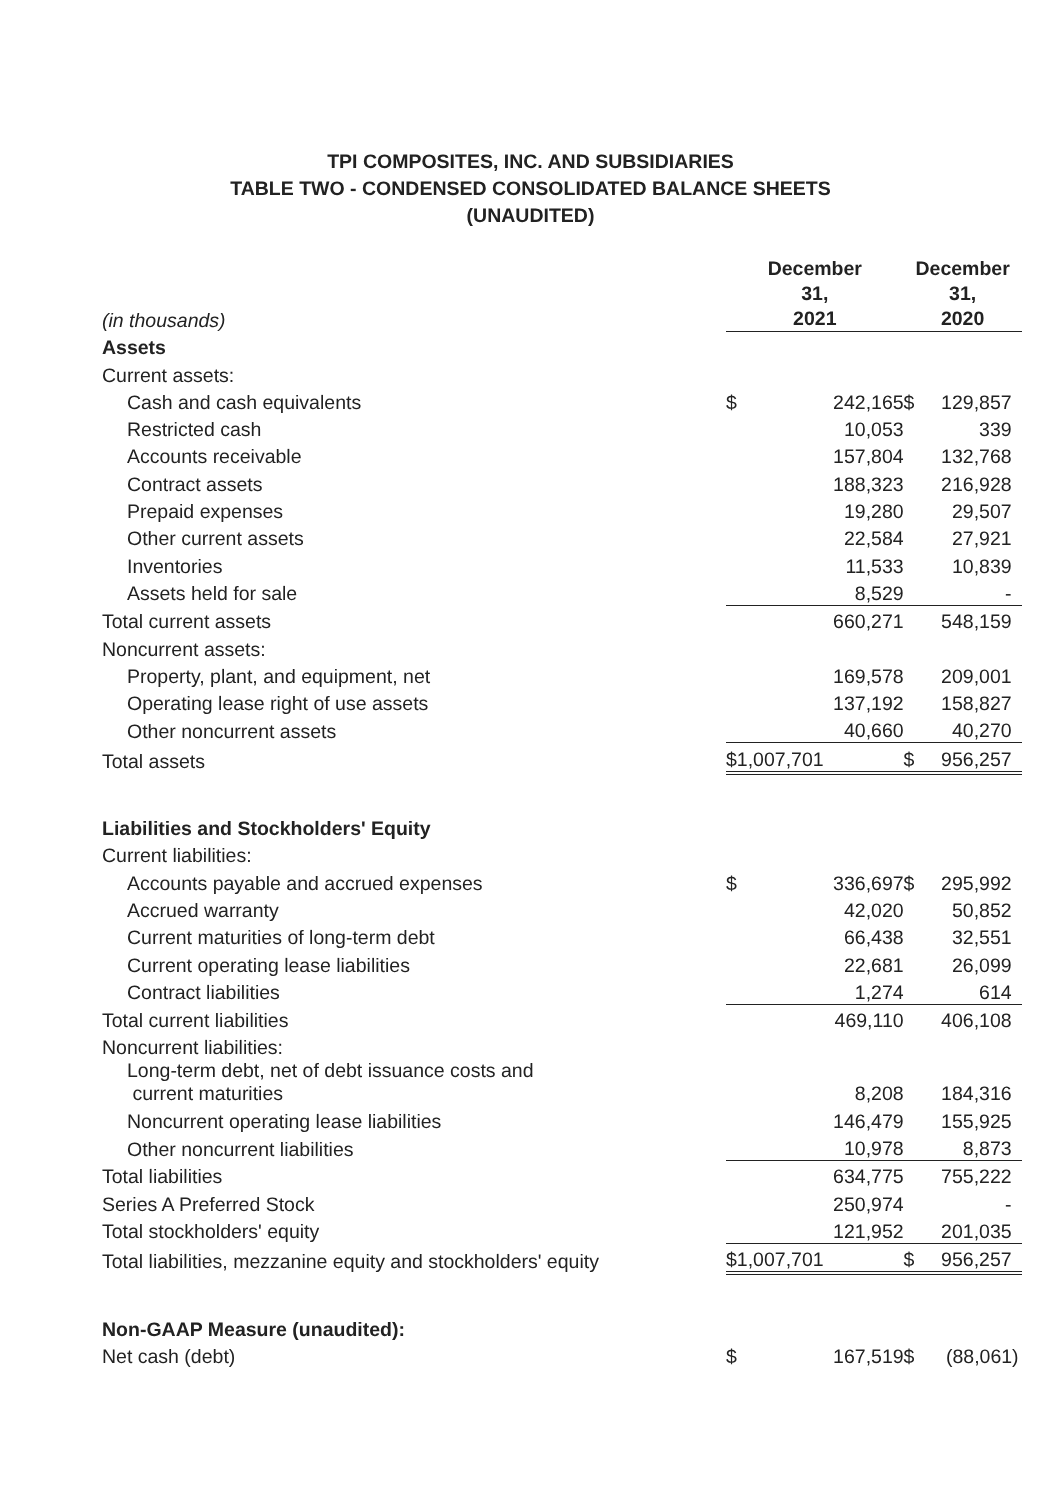TPI COMPOSITES, INC. AND SUBSIDIARIES
TABLE TWO - CONDENSED CONSOLIDATED BALANCE SHEETS
(UNAUDITED)
| (in thousands) | December 31, 2021 | | December 31, 2020 | |
| Assets | | | | |
| Current assets: | | | | |
| Cash and cash equivalents | $ | 242,165 | $ | 129,857 |
| Restricted cash | | 10,053 | | 339 |
| Accounts receivable | | 157,804 | | 132,768 |
| Contract assets | | 188,323 | | 216,928 |
| Prepaid expenses | | 19,280 | | 29,507 |
| Other current assets | | 22,584 | | 27,921 |
| Inventories | | 11,533 | | 10,839 |
| Assets held for sale | | 8,529 | | - |
| Total current assets | | 660,271 | | 548,159 |
| Noncurrent assets: | | | | |
| Property, plant, and equipment, net | | 169,578 | | 209,001 |
| Operating lease right of use assets | | 137,192 | | 158,827 |
| Other noncurrent assets | | 40,660 | | 40,270 |
| Total assets | $1,007,701 | | $ | 956,257 |
| Liabilities and Stockholders' Equity | | | | |
| Current liabilities: | | | | |
| Accounts payable and accrued expenses | $ | 336,697 | $ | 295,992 |
| Accrued warranty | | 42,020 | | 50,852 |
| Current maturities of long-term debt | | 66,438 | | 32,551 |
| Current operating lease liabilities | | 22,681 | | 26,099 |
| Contract liabilities | | 1,274 | | 614 |
| Total current liabilities | | 469,110 | | 406,108 |
| Noncurrent liabilities: | | | | |
| Long-term debt, net of debt issuance costs and current maturities | | 8,208 | | 184,316 |
| Noncurrent operating lease liabilities | | 146,479 | | 155,925 |
| Other noncurrent liabilities | | 10,978 | | 8,873 |
| Total liabilities | | 634,775 | | 755,222 |
| Series A Preferred Stock | | 250,974 | | - |
| Total stockholders' equity | | 121,952 | | 201,035 |
| Total liabilities, mezzanine equity and stockholders' equity | $1,007,701 | | $ | 956,257 |
| Non-GAAP Measure (unaudited): | | | | |
| Net cash (debt) | $ | 167,519 | $ | (88,061) |